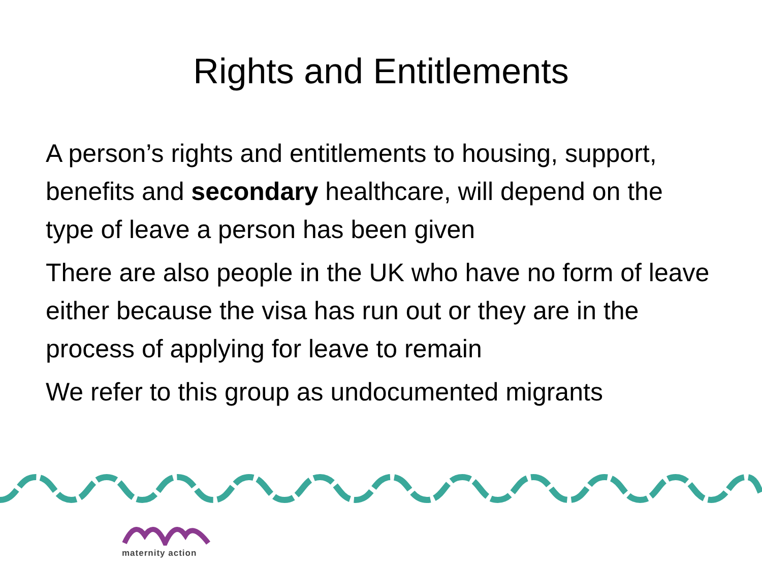Rights and Entitlements
A person’s rights and entitlements to housing, support, benefits and secondary healthcare, will depend on the type of leave a person has been given
There are also people in the UK who have no form of leave either because the visa has run out or they are in the process of applying for leave to remain
We refer to this group as undocumented migrants
maternity action